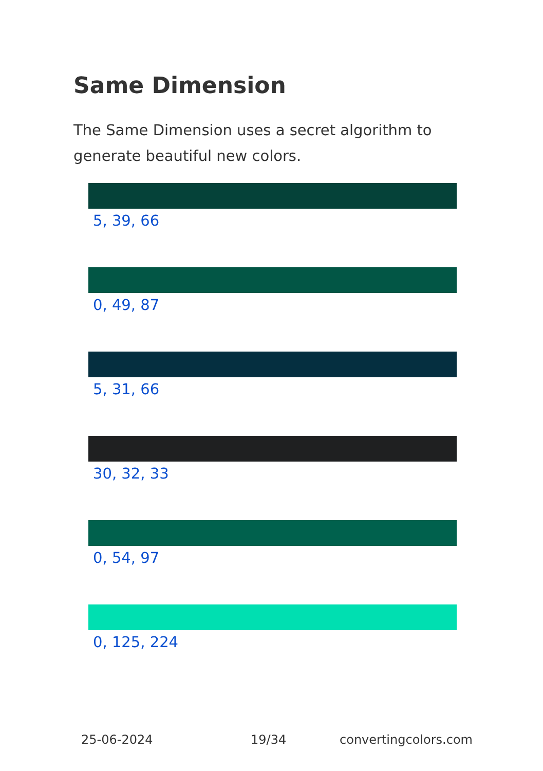Same Dimension
The Same Dimension uses a secret algorithm to generate beautiful new colors.
5, 39, 66
0, 49, 87
5, 31, 66
30, 32, 33
0, 54, 97
0, 125, 224
25-06-2024 19/34 convertingcolors.com